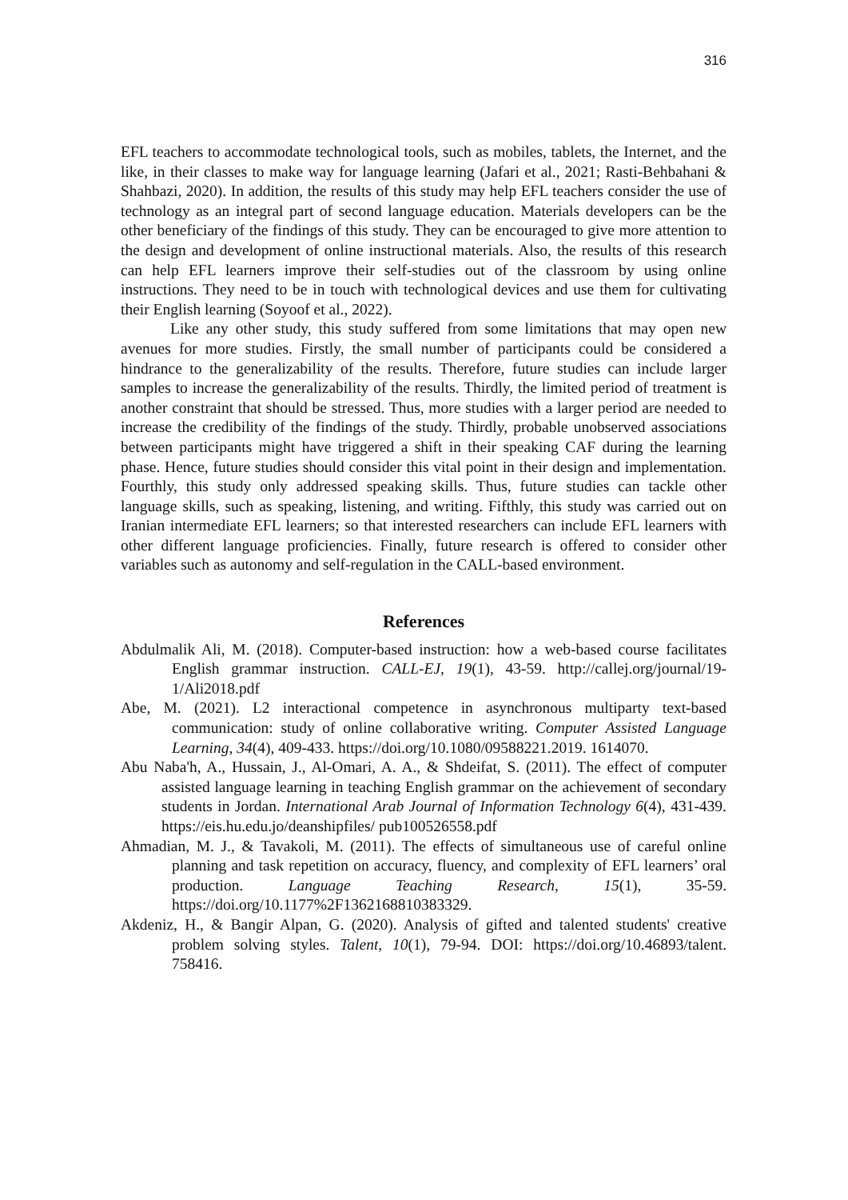316
EFL teachers to accommodate technological tools, such as mobiles, tablets, the Internet, and the like, in their classes to make way for language learning (Jafari et al., 2021; Rasti-Behbahani & Shahbazi, 2020). In addition, the results of this study may help EFL teachers consider the use of technology as an integral part of second language education. Materials developers can be the other beneficiary of the findings of this study. They can be encouraged to give more attention to the design and development of online instructional materials. Also, the results of this research can help EFL learners improve their self-studies out of the classroom by using online instructions. They need to be in touch with technological devices and use them for cultivating their English learning (Soyoof et al., 2022).
Like any other study, this study suffered from some limitations that may open new avenues for more studies. Firstly, the small number of participants could be considered a hindrance to the generalizability of the results. Therefore, future studies can include larger samples to increase the generalizability of the results. Thirdly, the limited period of treatment is another constraint that should be stressed. Thus, more studies with a larger period are needed to increase the credibility of the findings of the study. Thirdly, probable unobserved associations between participants might have triggered a shift in their speaking CAF during the learning phase. Hence, future studies should consider this vital point in their design and implementation. Fourthly, this study only addressed speaking skills. Thus, future studies can tackle other language skills, such as speaking, listening, and writing. Fifthly, this study was carried out on Iranian intermediate EFL learners; so that interested researchers can include EFL learners with other different language proficiencies. Finally, future research is offered to consider other variables such as autonomy and self-regulation in the CALL-based environment.
References
Abdulmalik Ali, M. (2018). Computer-based instruction: how a web-based course facilitates English grammar instruction. CALL-EJ, 19(1), 43-59. http://callej.org/journal/19-1/Ali2018.pdf
Abe, M. (2021). L2 interactional competence in asynchronous multiparty text-based communication: study of online collaborative writing. Computer Assisted Language Learning, 34(4), 409-433. https://doi.org/10.1080/09588221.2019. 1614070.
Abu Naba'h, A., Hussain, J., Al-Omari, A. A., & Shdeifat, S. (2011). The effect of computer assisted language learning in teaching English grammar on the achievement of secondary students in Jordan. International Arab Journal of Information Technology 6(4), 431-439. https://eis.hu.edu.jo/deanshipfiles/ pub100526558.pdf
Ahmadian, M. J., & Tavakoli, M. (2011). The effects of simultaneous use of careful online planning and task repetition on accuracy, fluency, and complexity of EFL learners’ oral production. Language Teaching Research, 15(1), 35-59. https://doi.org/10.1177%2F1362168810383329.
Akdeniz, H., & Bangir Alpan, G. (2020). Analysis of gifted and talented students' creative problem solving styles. Talent, 10(1), 79-94. DOI: https://doi.org/10.46893/talent. 758416.